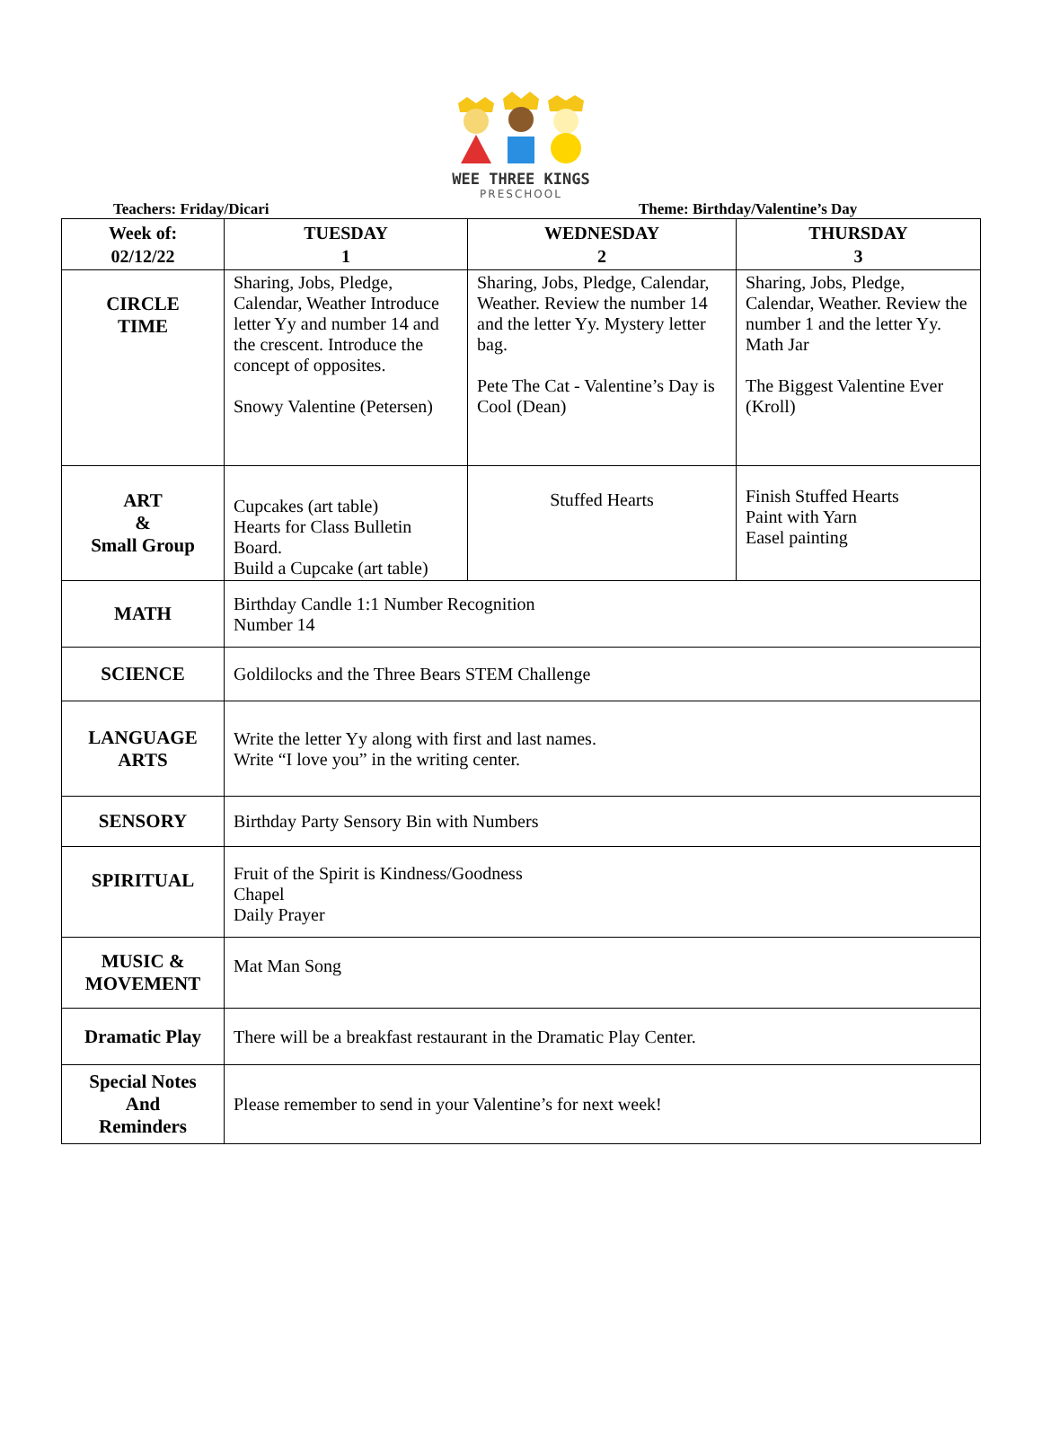WEE THREE KINGS
PRESCHOOL
Teachers: Friday/Dicari Theme: Birthday/Valentine’s Day
| Week of: 02/12/22 | TUESDAY 1 | WEDNESDAY 2 | THURSDAY 3 |
| --- | --- | --- | --- |
| CIRCLE TIME | Sharing, Jobs, Pledge, Calendar, Weather Introduce letter Yy and number 14 and the crescent. Introduce the concept of opposites. Snowy Valentine (Petersen) | Sharing, Jobs, Pledge, Calendar, Weather. Review the number 14 and the letter Yy. Mystery letter bag. Pete The Cat - Valentine’s Day is Cool (Dean) | Sharing, Jobs, Pledge, Calendar, Weather. Review the number 1 and the letter Yy. Math Jar The Biggest Valentine Ever (Kroll) |
| ART & Small Group | Cupcakes (art table) Hearts for Class Bulletin Board. Build a Cupcake (art table) | Stuffed Hearts | Finish Stuffed Hearts Paint with Yarn Easel painting |
| MATH | Birthday Candle 1:1 Number Recognition Number 14 | | |
| SCIENCE | Goldilocks and the Three Bears STEM Challenge | | |
| LANGUAGE ARTS | Write the letter Yy along with first and last names. Write “I love you” in the writing center. | | |
| SENSORY | Birthday Party Sensory Bin with Numbers | | |
| SPIRITUAL | Fruit of the Spirit is Kindness/Goodness Chapel Daily Prayer | | |
| MUSIC & MOVEMENT | Mat Man Song | | |
| Dramatic Play | There will be a breakfast restaurant in the Dramatic Play Center. | | |
| Special Notes And Reminders | Please remember to send in your Valentine’s for next week! | | |